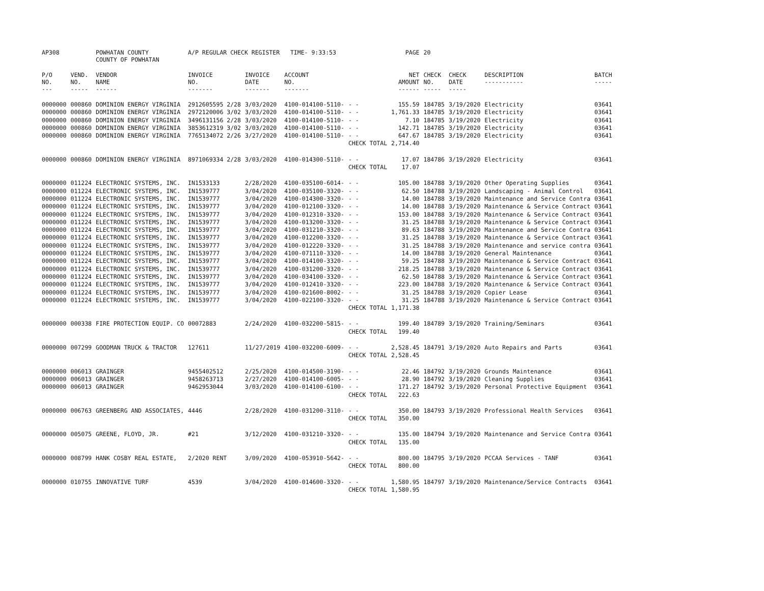| AP308 | | POWHATAN COUNTY COUNTY OF POWHATAN | A/P REGULAR CHECK REGISTER TIME- 9:33:53 | | | | PAGE | 20 | | | |
| P/O NO. --- | VEND. NO. ----- | VENDOR NAME ------ | INVOICE NO. ------- | INVOICE DATE ------- | ACCOUNT NO. ------- | | NET AMOUNT ------ | CHECK NO. ----- | CHECK DATE ----- | DESCRIPTION ----------- | BATCH ----- |
| 0000000 | 000860 | DOMINION ENERGY VIRGINIA | 2912605595 2/28 | 3/03/2020 | 4100-014100-5110- | - - | 155.59 | 184785 | 3/19/2020 | Electricity | 03641 |
| 0000000 | 000860 | DOMINION ENERGY VIRGINIA | 2972120006 3/02 | 3/03/2020 | 4100-014100-5110- | - - | 1,761.33 | 184785 | 3/19/2020 | Electricity | 03641 |
| 0000000 | 000860 | DOMINION ENERGY VIRGINIA | 3496131156 2/28 | 3/03/2020 | 4100-014100-5110- | - - | 7.10 | 184785 | 3/19/2020 | Electricity | 03641 |
| 0000000 | 000860 | DOMINION ENERGY VIRGINIA | 3853612319 3/02 | 3/03/2020 | 4100-014100-5110- | - - | 142.71 | 184785 | 3/19/2020 | Electricity | 03641 |
| 0000000 | 000860 | DOMINION ENERGY VIRGINIA | 7765134072 2/26 | 3/27/2020 | 4100-014100-5110- | - - | 647.67 | 184785 | 3/19/2020 | Electricity | 03641 |
| | | | | | | CHECK TOTAL | 2,714.40 | | | | |
| 0000000 | 000860 | DOMINION ENERGY VIRGINIA | 8971069334 2/28 | 3/03/2020 | 4100-014300-5110- | - - | 17.07 | 184786 | 3/19/2020 | Electricity | 03641 |
| | | | | | | CHECK TOTAL | 17.07 | | | | |
| 0000000 | 011224 | ELECTRONIC SYSTEMS, INC. | IN1533133 | 2/28/2020 | 4100-035100-6014- | - - | 105.00 | 184788 | 3/19/2020 | Other Operating Supplies | 03641 |
| 0000000 | 011224 | ELECTRONIC SYSTEMS, INC. | IN1539777 | 3/04/2020 | 4100-035100-3320- | - - | 62.50 | 184788 | 3/19/2020 | Landscaping - Animal Control | 03641 |
| 0000000 | 011224 | ELECTRONIC SYSTEMS, INC. | IN1539777 | 3/04/2020 | 4100-014300-3320- | - - | 14.00 | 184788 | 3/19/2020 | Maintenance and Service Contra | 03641 |
| 0000000 | 011224 | ELECTRONIC SYSTEMS, INC. | IN1539777 | 3/04/2020 | 4100-012100-3320- | - - | 14.00 | 184788 | 3/19/2020 | Maintenance & Service Contract | 03641 |
| 0000000 | 011224 | ELECTRONIC SYSTEMS, INC. | IN1539777 | 3/04/2020 | 4100-012310-3320- | - - | 153.00 | 184788 | 3/19/2020 | Maintenance & Service Contract | 03641 |
| 0000000 | 011224 | ELECTRONIC SYSTEMS, INC. | IN1539777 | 3/04/2020 | 4100-013200-3320- | - - | 31.25 | 184788 | 3/19/2020 | Maintenance & Service Contract | 03641 |
| 0000000 | 011224 | ELECTRONIC SYSTEMS, INC. | IN1539777 | 3/04/2020 | 4100-031210-3320- | - - | 89.63 | 184788 | 3/19/2020 | Maintenance and Service Contra | 03641 |
| 0000000 | 011224 | ELECTRONIC SYSTEMS, INC. | IN1539777 | 3/04/2020 | 4100-012200-3320- | - - | 31.25 | 184788 | 3/19/2020 | Maintenance & Service Contract | 03641 |
| 0000000 | 011224 | ELECTRONIC SYSTEMS, INC. | IN1539777 | 3/04/2020 | 4100-012220-3320- | - - | 31.25 | 184788 | 3/19/2020 | Maintenance and service contra | 03641 |
| 0000000 | 011224 | ELECTRONIC SYSTEMS, INC. | IN1539777 | 3/04/2020 | 4100-071110-3320- | - - | 14.00 | 184788 | 3/19/2020 | General Maintenance | 03641 |
| 0000000 | 011224 | ELECTRONIC SYSTEMS, INC. | IN1539777 | 3/04/2020 | 4100-014100-3320- | - - | 59.25 | 184788 | 3/19/2020 | Maintenance & Service Contract | 03641 |
| 0000000 | 011224 | ELECTRONIC SYSTEMS, INC. | IN1539777 | 3/04/2020 | 4100-031200-3320- | - - | 218.25 | 184788 | 3/19/2020 | Maintenance & Service Contract | 03641 |
| 0000000 | 011224 | ELECTRONIC SYSTEMS, INC. | IN1539777 | 3/04/2020 | 4100-034100-3320- | - - | 62.50 | 184788 | 3/19/2020 | Maintenance & Service Contract | 03641 |
| 0000000 | 011224 | ELECTRONIC SYSTEMS, INC. | IN1539777 | 3/04/2020 | 4100-012410-3320- | - - | 223.00 | 184788 | 3/19/2020 | Maintenance & Service Contract | 03641 |
| 0000000 | 011224 | ELECTRONIC SYSTEMS, INC. | IN1539777 | 3/04/2020 | 4100-021600-8002- | - - | 31.25 | 184788 | 3/19/2020 | Copier Lease | 03641 |
| 0000000 | 011224 | ELECTRONIC SYSTEMS, INC. | IN1539777 | 3/04/2020 | 4100-022100-3320- | - - | 31.25 | 184788 | 3/19/2020 | Maintenance & Service Contract | 03641 |
| | | | | | | CHECK TOTAL | 1,171.38 | | | | |
| 0000000 | 000338 | FIRE PROTECTION EQUIP. CO | 00072883 | 2/24/2020 | 4100-032200-5815- | - - | 199.40 | 184789 | 3/19/2020 | Training/Seminars | 03641 |
| | | | | | | CHECK TOTAL | 199.40 | | | | |
| 0000000 | 007299 | GOODMAN TRUCK & TRACTOR | 127611 | 11/27/2019 | 4100-032200-6009- | - - | 2,528.45 | 184791 | 3/19/2020 | Auto Repairs and Parts | 03641 |
| | | | | | | CHECK TOTAL | 2,528.45 | | | | |
| 0000000 | 006013 | GRAINGER | 9455402512 | 2/25/2020 | 4100-014500-3190- | - - | 22.46 | 184792 | 3/19/2020 | Grounds Maintenance | 03641 |
| 0000000 | 006013 | GRAINGER | 9458263713 | 2/27/2020 | 4100-014100-6005- | - - | 28.90 | 184792 | 3/19/2020 | Cleaning Supplies | 03641 |
| 0000000 | 006013 | GRAINGER | 9462953044 | 3/03/2020 | 4100-014100-6100- | - - | 171.27 | 184792 | 3/19/2020 | Personal Protective Equipment | 03641 |
| | | | | | | CHECK TOTAL | 222.63 | | | | |
| 0000000 | 006763 | GREENBERG AND ASSOCIATES, | 4446 | 2/28/2020 | 4100-031200-3110- | - - | 350.00 | 184793 | 3/19/2020 | Professional Health Services | 03641 |
| | | | | | | CHECK TOTAL | 350.00 | | | | |
| 0000000 | 005075 | GREENE, FLOYD, JR. | #21 | 3/12/2020 | 4100-031210-3320- | - - | 135.00 | 184794 | 3/19/2020 | Maintenance and Service Contra | 03641 |
| | | | | | | CHECK TOTAL | 135.00 | | | | |
| 0000000 | 008799 | HANK COSBY REAL ESTATE, | 2/2020 RENT | 3/09/2020 | 4100-053910-5642- | - - | 800.00 | 184795 | 3/19/2020 | PCCAA Services - TANF | 03641 |
| | | | | | | CHECK TOTAL | 800.00 | | | | |
| 0000000 | 010755 | INNOVATIVE TURF | 4539 | 3/04/2020 | 4100-014600-3320- | - - | 1,580.95 | 184797 | 3/19/2020 | Maintenance/Service Contracts | 03641 |
| | | | | | | CHECK TOTAL | 1,580.95 | | | | |